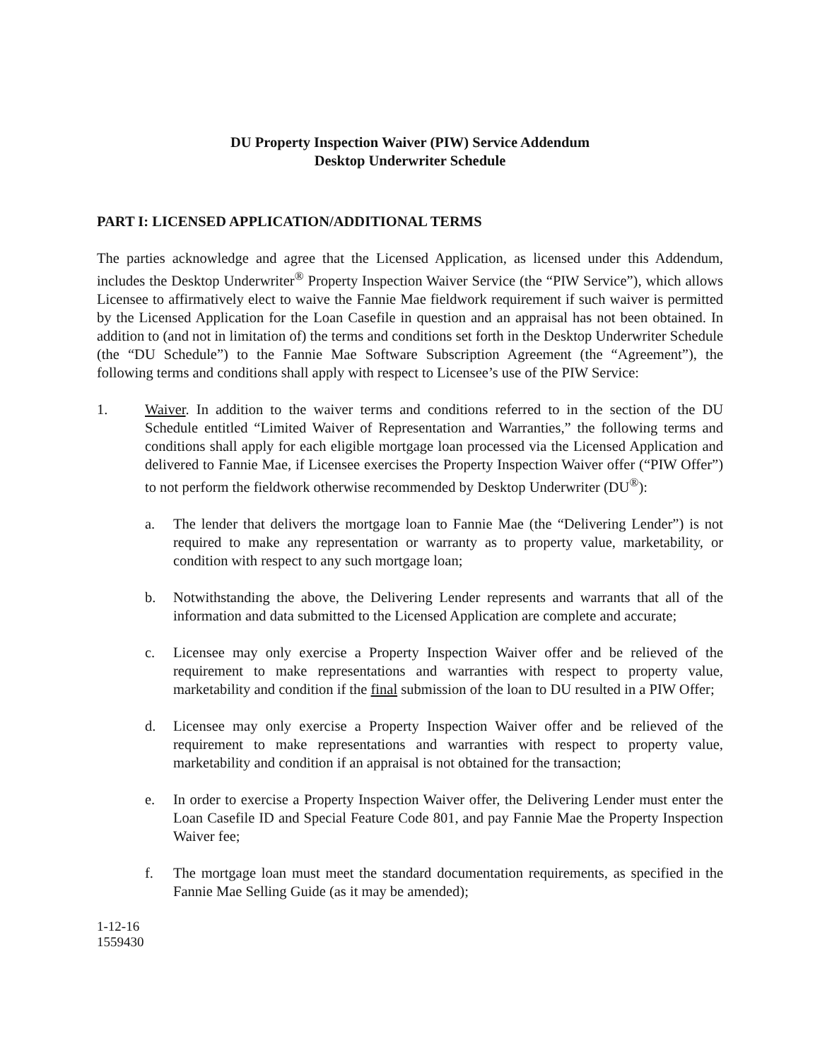DU Property Inspection Waiver (PIW) Service Addendum
Desktop Underwriter Schedule
PART I: LICENSED APPLICATION/ADDITIONAL TERMS
The parties acknowledge and agree that the Licensed Application, as licensed under this Addendum, includes the Desktop Underwriter<sup>®</sup> Property Inspection Waiver Service (the “PIW Service”), which allows Licensee to affirmatively elect to waive the Fannie Mae fieldwork requirement if such waiver is permitted by the Licensed Application for the Loan Casefile in question and an appraisal has not been obtained. In addition to (and not in limitation of) the terms and conditions set forth in the Desktop Underwriter Schedule (the “DU Schedule”) to the Fannie Mae Software Subscription Agreement (the “Agreement”), the following terms and conditions shall apply with respect to Licensee’s use of the PIW Service:
1. Waiver. In addition to the waiver terms and conditions referred to in the section of the DU Schedule entitled “Limited Waiver of Representation and Warranties,” the following terms and conditions shall apply for each eligible mortgage loan processed via the Licensed Application and delivered to Fannie Mae, if Licensee exercises the Property Inspection Waiver offer (“PIW Offer”) to not perform the fieldwork otherwise recommended by Desktop Underwriter (DU<sup>®</sup>):
a. The lender that delivers the mortgage loan to Fannie Mae (the “Delivering Lender”) is not required to make any representation or warranty as to property value, marketability, or condition with respect to any such mortgage loan;
b. Notwithstanding the above, the Delivering Lender represents and warrants that all of the information and data submitted to the Licensed Application are complete and accurate;
c. Licensee may only exercise a Property Inspection Waiver offer and be relieved of the requirement to make representations and warranties with respect to property value, marketability and condition if the final submission of the loan to DU resulted in a PIW Offer;
d. Licensee may only exercise a Property Inspection Waiver offer and be relieved of the requirement to make representations and warranties with respect to property value, marketability and condition if an appraisal is not obtained for the transaction;
e. In order to exercise a Property Inspection Waiver offer, the Delivering Lender must enter the Loan Casefile ID and Special Feature Code 801, and pay Fannie Mae the Property Inspection Waiver fee;
f. The mortgage loan must meet the standard documentation requirements, as specified in the Fannie Mae Selling Guide (as it may be amended);
1-12-16
1559430